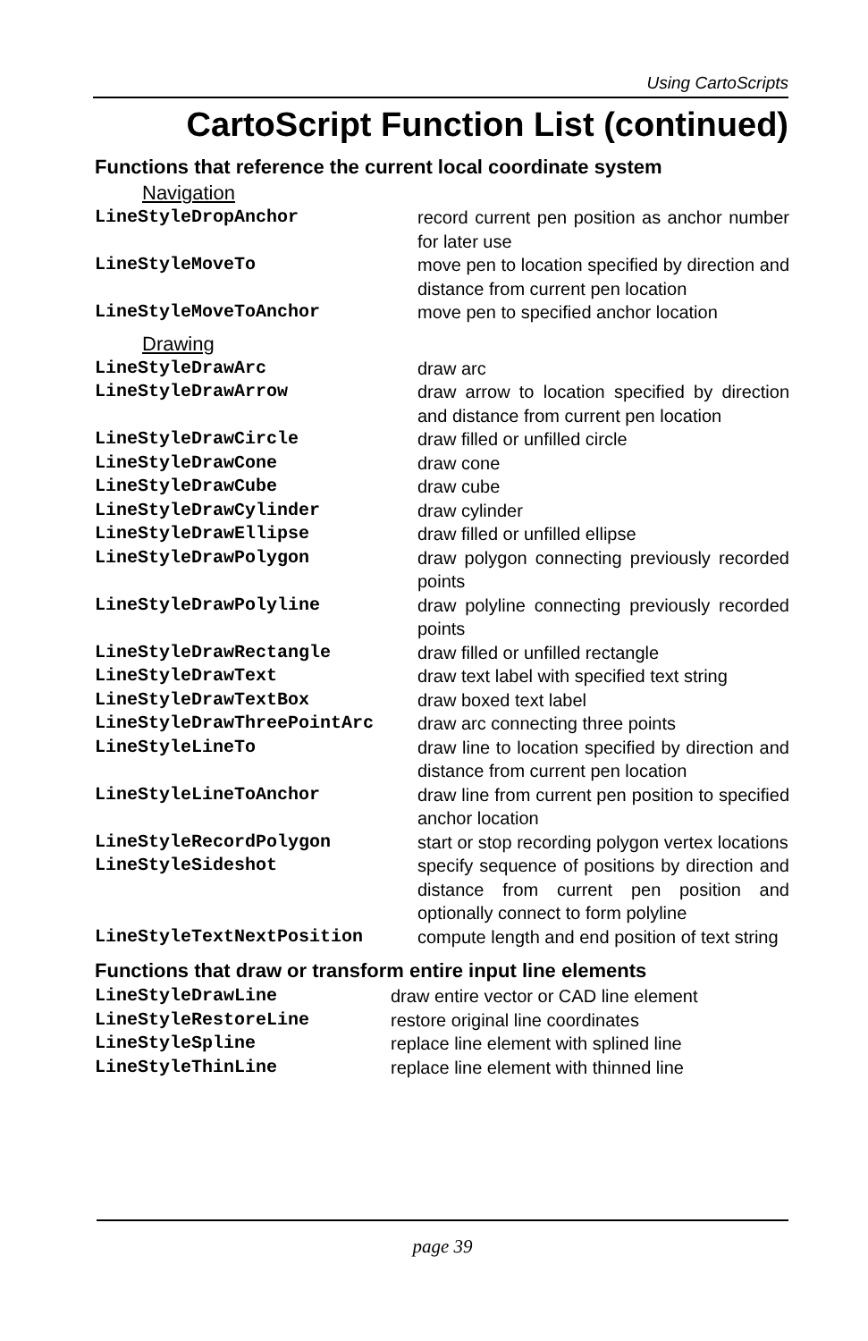Using CartoScripts
CartoScript Function List (continued)
Functions that reference the current local coordinate system
Navigation
| LineStyleDropAnchor | record current pen position as anchor number for later use |
| LineStyleMoveTo | move pen to location specified by direction and distance from current pen location |
| LineStyleMoveToAnchor | move pen to specified anchor location |
Drawing
| LineStyleDrawArc | draw arc |
| LineStyleDrawArrow | draw arrow to location specified by direction and distance from current pen location |
| LineStyleDrawCircle | draw filled or unfilled circle |
| LineStyleDrawCone | draw cone |
| LineStyleDrawCube | draw cube |
| LineStyleDrawCylinder | draw cylinder |
| LineStyleDrawEllipse | draw filled or unfilled ellipse |
| LineStyleDrawPolygon | draw polygon connecting previously recorded points |
| LineStyleDrawPolyline | draw polyline connecting previously recorded points |
| LineStyleDrawRectangle | draw filled or unfilled rectangle |
| LineStyleDrawText | draw text label with specified text string |
| LineStyleDrawTextBox | draw boxed text label |
| LineStyleDrawThreePointArc | draw arc connecting three points |
| LineStyleLineTo | draw line to location specified by direction and distance from current pen location |
| LineStyleLineToAnchor | draw line from current pen position to specified anchor location |
| LineStyleRecordPolygon | start or stop recording polygon vertex locations |
| LineStyleSideshot | specify sequence of positions by direction and distance from current pen position and optionally connect to form polyline |
| LineStyleTextNextPosition | compute length and end position of text string |
Functions that draw or transform entire input line elements
| LineStyleDrawLine | draw entire vector or CAD line element |
| LineStyleRestoreLine | restore original line coordinates |
| LineStyleSpline | replace line element with splined line |
| LineStyleThinLine | replace line element with thinned line |
page 39